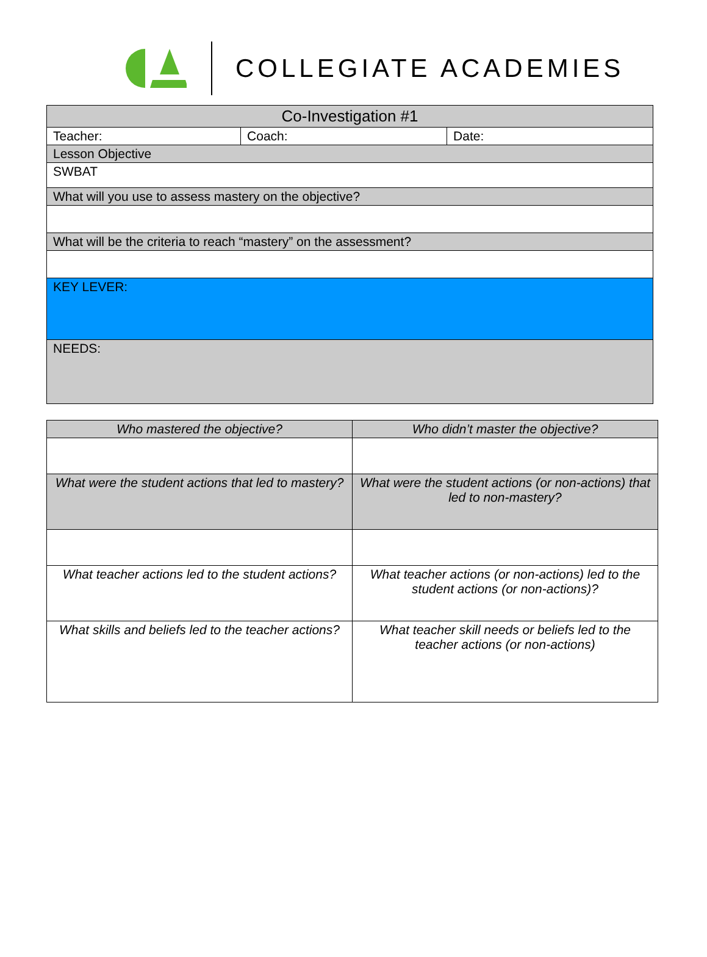COLLEGIATE ACADEMIES
| Co-Investigation #1 | | |
| --- | --- | --- |
| Teacher: | Coach: | Date: |
| Lesson Objective | | |
| SWBAT | | |
| What will you use to assess mastery on the objective? | | |
| What will be the criteria to reach “mastery” on the assessment? | | |
| KEY LEVER: | | |
| NEEDS: | | |
| Who mastered the objective? | Who didn’t master the objective? |
| What were the student actions that led to mastery? | What were the student actions (or non-actions) that led to non-mastery? |
| What teacher actions led to the student actions? | What teacher actions (or non-actions) led to the student actions (or non-actions)? |
| What skills and beliefs led to the teacher actions? | What teacher skill needs or beliefs led to the teacher actions (or non-actions) |